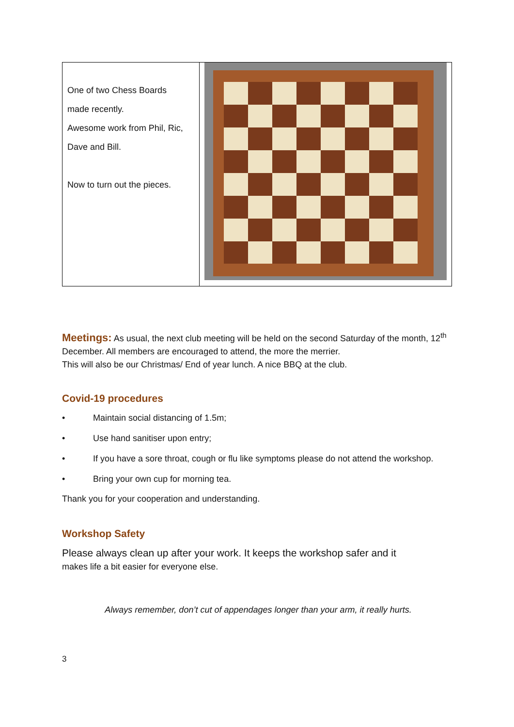One of two Chess Boards
made recently.
Awesome work from Phil, Ric,
Dave and Bill.
Now to turn out the pieces.
Meetings: As usual, the next club meeting will be held on the second Saturday of the month, 12<sup>th</sup> December. All members are encouraged to attend, the more the merrier.
This will also be our Christmas/ End of year lunch. A nice BBQ at the club.
Covid-19 procedures
• Maintain social distancing of 1.5m;
• Use hand sanitiser upon entry;
• If you have a sore throat, cough or flu like symptoms please do not attend the workshop.
• Bring your own cup for morning tea.
Thank you for your cooperation and understanding.
Workshop Safety
Please always clean up after your work. It keeps the workshop safer and it
makes life a bit easier for everyone else.
Always remember, don’t cut of appendages longer than your arm, it really hurts.
3